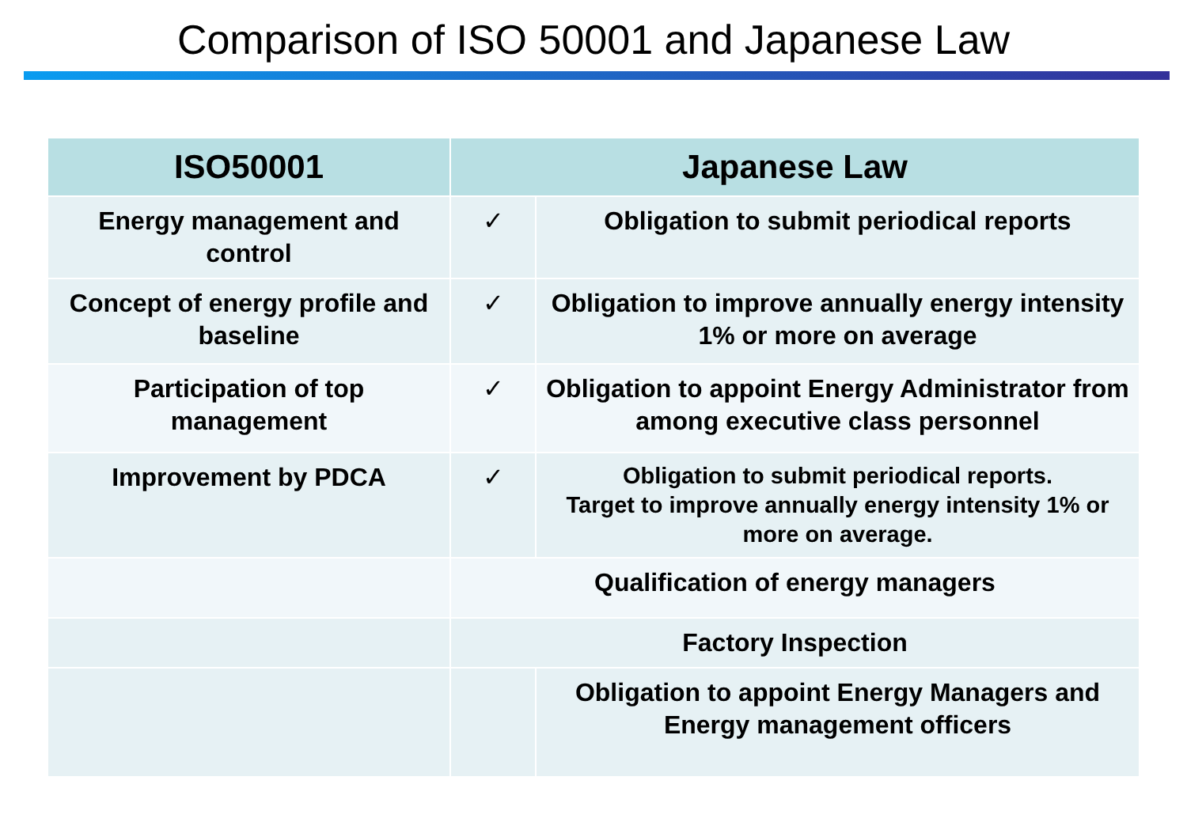Comparison of ISO 50001 and Japanese Law
| ISO50001 | Japanese Law | |
| --- | --- | --- |
| Energy management and control | ✓ | Obligation to submit periodical reports |
| Concept of energy profile and baseline | ✓ | Obligation to improve annually energy intensity 1% or more on average |
| Participation of top management | ✓ | Obligation to appoint Energy Administrator from among executive class personnel |
| Improvement by PDCA | ✓ | Obligation to submit periodical reports. Target to improve annually energy intensity 1% or more on average. |
| | Qualification of energy managers | |
| | Factory Inspection | |
| | | Obligation to appoint Energy Managers and Energy management officers |